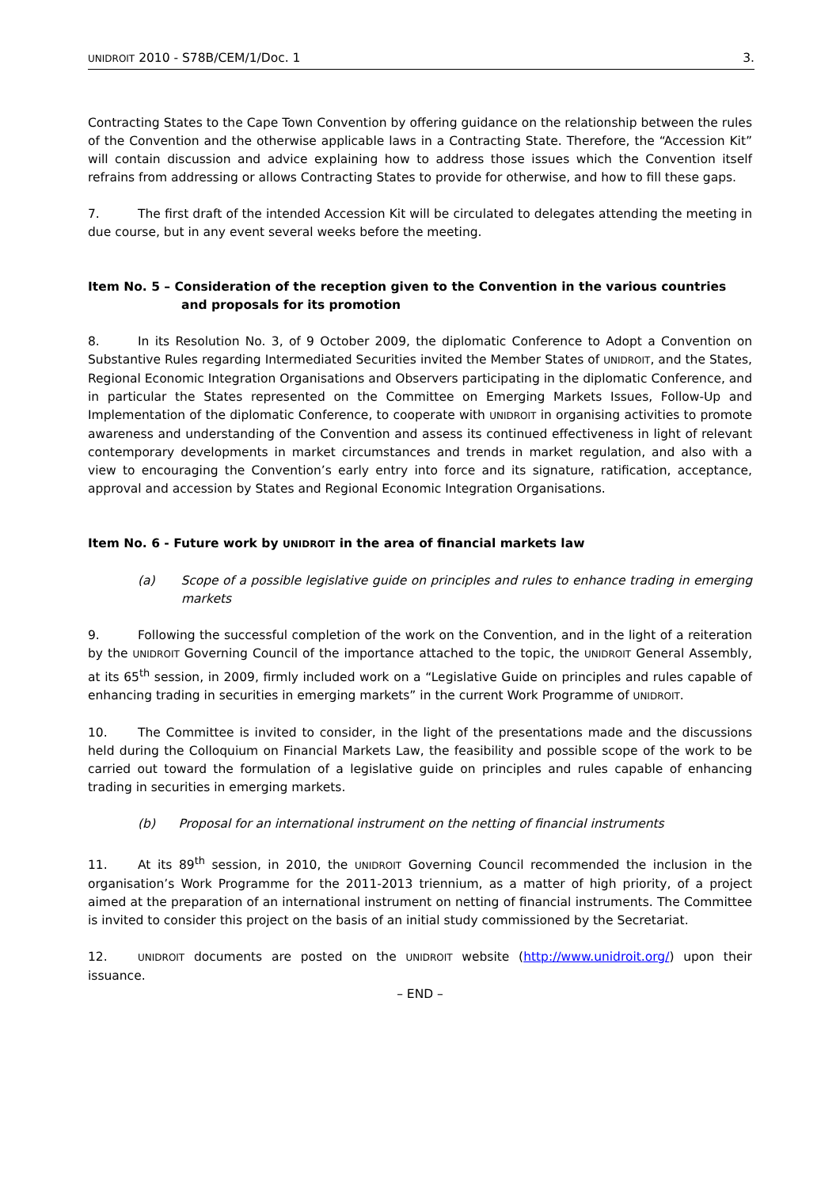UNIDROIT 2010 - S78B/CEM/1/Doc. 1 3.
Contracting States to the Cape Town Convention by offering guidance on the relationship between the rules of the Convention and the otherwise applicable laws in a Contracting State. Therefore, the “Accession Kit” will contain discussion and advice explaining how to address those issues which the Convention itself refrains from addressing or allows Contracting States to provide for otherwise, and how to fill these gaps.
7. The first draft of the intended Accession Kit will be circulated to delegates attending the meeting in due course, but in any event several weeks before the meeting.
Item No. 5 – Consideration of the reception given to the Convention in the various countries and proposals for its promotion
8. In its Resolution No. 3, of 9 October 2009, the diplomatic Conference to Adopt a Convention on Substantive Rules regarding Intermediated Securities invited the Member States of UNIDROIT, and the States, Regional Economic Integration Organisations and Observers participating in the diplomatic Conference, and in particular the States represented on the Committee on Emerging Markets Issues, Follow-Up and Implementation of the diplomatic Conference, to cooperate with UNIDROIT in organising activities to promote awareness and understanding of the Convention and assess its continued effectiveness in light of relevant contemporary developments in market circumstances and trends in market regulation, and also with a view to encouraging the Convention’s early entry into force and its signature, ratification, acceptance, approval and accession by States and Regional Economic Integration Organisations.
Item No. 6 - Future work by UNIDROIT in the area of financial markets law
(a) Scope of a possible legislative guide on principles and rules to enhance trading in emerging markets
9. Following the successful completion of the work on the Convention, and in the light of a reiteration by the UNIDROIT Governing Council of the importance attached to the topic, the UNIDROIT General Assembly, at its 65<sup>th</sup> session, in 2009, firmly included work on a “Legislative Guide on principles and rules capable of enhancing trading in securities in emerging markets” in the current Work Programme of UNIDROIT.
10. The Committee is invited to consider, in the light of the presentations made and the discussions held during the Colloquium on Financial Markets Law, the feasibility and possible scope of the work to be carried out toward the formulation of a legislative guide on principles and rules capable of enhancing trading in securities in emerging markets.
(b) Proposal for an international instrument on the netting of financial instruments
11. At its 89<sup>th</sup> session, in 2010, the UNIDROIT Governing Council recommended the inclusion in the organisation’s Work Programme for the 2011-2013 triennium, as a matter of high priority, of a project aimed at the preparation of an international instrument on netting of financial instruments. The Committee is invited to consider this project on the basis of an initial study commissioned by the Secretariat.
12. UNIDROIT documents are posted on the UNIDROIT website (http://www.unidroit.org/) upon their issuance.
– END –